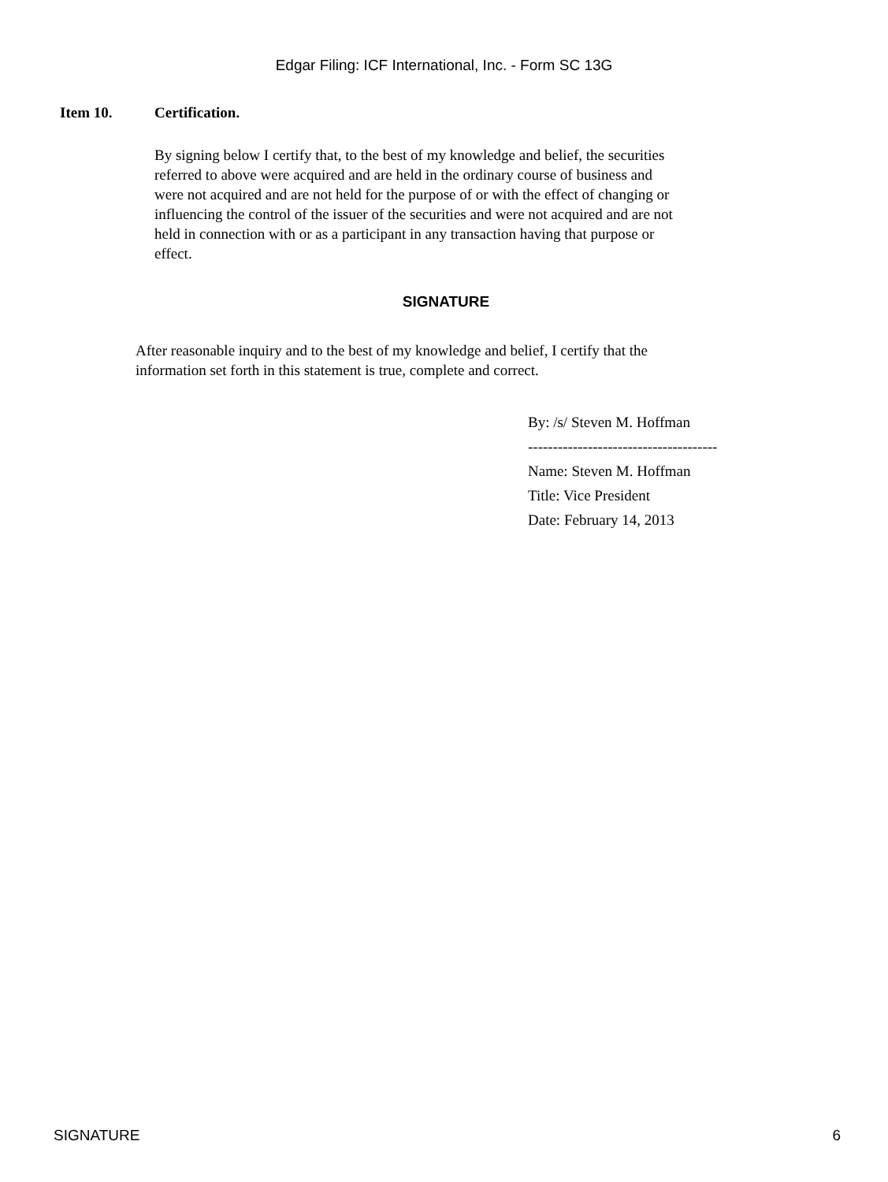Edgar Filing: ICF International, Inc. - Form SC 13G
Item 10. Certification.
By signing below I certify that, to the best of my knowledge and belief, the securities referred to above were acquired and are held in the ordinary course of business and were not acquired and are not held for the purpose of or with the effect of changing or influencing the control of the issuer of the securities and were not acquired and are not held in connection with or as a participant in any transaction having that purpose or effect.
SIGNATURE
After reasonable inquiry and to the best of my knowledge and belief, I certify that the information set forth in this statement is true, complete and correct.
By: /s/ Steven M. Hoffman
--------------------------------------
Name: Steven M. Hoffman
Title: Vice President
Date: February 14, 2013
SIGNATURE 6